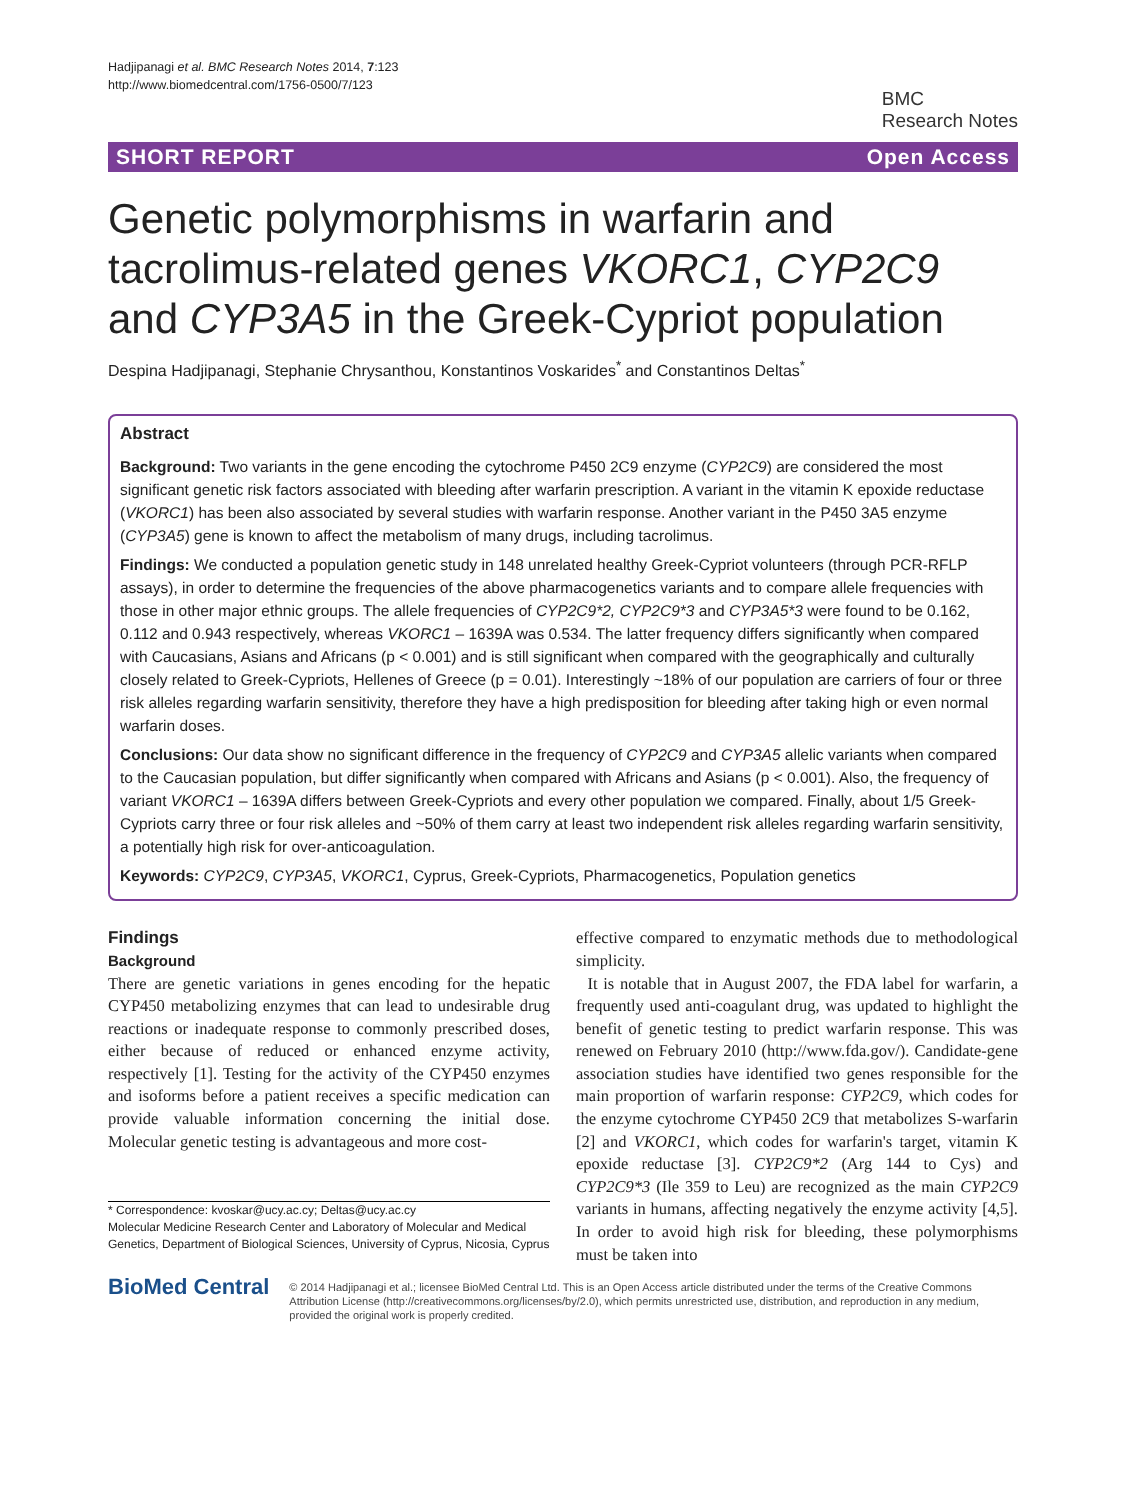Hadjipanagi et al. BMC Research Notes 2014, 7:123
http://www.biomedcentral.com/1756-0500/7/123
BMC
Research Notes
SHORT REPORT Open Access
Genetic polymorphisms in warfarin and tacrolimus-related genes VKORC1, CYP2C9 and CYP3A5 in the Greek-Cypriot population
Despina Hadjipanagi, Stephanie Chrysanthou, Konstantinos Voskarides<sup>*</sup> and Constantinos Deltas<sup>*</sup>
Abstract
Background: Two variants in the gene encoding the cytochrome P450 2C9 enzyme (CYP2C9) are considered the most significant genetic risk factors associated with bleeding after warfarin prescription. A variant in the vitamin K epoxide reductase (VKORC1) has been also associated by several studies with warfarin response. Another variant in the P450 3A5 enzyme (CYP3A5) gene is known to affect the metabolism of many drugs, including tacrolimus.
Findings: We conducted a population genetic study in 148 unrelated healthy Greek-Cypriot volunteers (through PCR-RFLP assays), in order to determine the frequencies of the above pharmacogenetics variants and to compare allele frequencies with those in other major ethnic groups. The allele frequencies of CYP2C9*2, CYP2C9*3 and CYP3A5*3 were found to be 0.162, 0.112 and 0.943 respectively, whereas VKORC1 – 1639A was 0.534. The latter frequency differs significantly when compared with Caucasians, Asians and Africans (p < 0.001) and is still significant when compared with the geographically and culturally closely related to Greek-Cypriots, Hellenes of Greece (p = 0.01). Interestingly ~18% of our population are carriers of four or three risk alleles regarding warfarin sensitivity, therefore they have a high predisposition for bleeding after taking high or even normal warfarin doses.
Conclusions: Our data show no significant difference in the frequency of CYP2C9 and CYP3A5 allelic variants when compared to the Caucasian population, but differ significantly when compared with Africans and Asians (p < 0.001). Also, the frequency of variant VKORC1 – 1639A differs between Greek-Cypriots and every other population we compared. Finally, about 1/5 Greek-Cypriots carry three or four risk alleles and ~50% of them carry at least two independent risk alleles regarding warfarin sensitivity, a potentially high risk for over-anticoagulation.
Keywords: CYP2C9, CYP3A5, VKORC1, Cyprus, Greek-Cypriots, Pharmacogenetics, Population genetics
Findings
Background
There are genetic variations in genes encoding for the hepatic CYP450 metabolizing enzymes that can lead to undesirable drug reactions or inadequate response to commonly prescribed doses, either because of reduced or enhanced enzyme activity, respectively [1]. Testing for the activity of the CYP450 enzymes and isoforms before a patient receives a specific medication can provide valuable information concerning the initial dose. Molecular genetic testing is advantageous and more cost-
* Correspondence: kvoskar@ucy.ac.cy; Deltas@ucy.ac.cy
Molecular Medicine Research Center and Laboratory of Molecular and Medical Genetics, Department of Biological Sciences, University of Cyprus, Nicosia, Cyprus
effective compared to enzymatic methods due to methodological simplicity.
It is notable that in August 2007, the FDA label for warfarin, a frequently used anti-coagulant drug, was updated to highlight the benefit of genetic testing to predict warfarin response. This was renewed on February 2010 (http://www.fda.gov/). Candidate-gene association studies have identified two genes responsible for the main proportion of warfarin response: CYP2C9, which codes for the enzyme cytochrome CYP450 2C9 that metabolizes S-warfarin [2] and VKORC1, which codes for warfarin's target, vitamin K epoxide reductase [3]. CYP2C9*2 (Arg 144 to Cys) and CYP2C9*3 (Ile 359 to Leu) are recognized as the main CYP2C9 variants in humans, affecting negatively the enzyme activity [4,5]. In order to avoid high risk for bleeding, these polymorphisms must be taken into
BioMed Central © 2014 Hadjipanagi et al.; licensee BioMed Central Ltd. This is an Open Access article distributed under the terms of the Creative Commons Attribution License (http://creativecommons.org/licenses/by/2.0), which permits unrestricted use, distribution, and reproduction in any medium, provided the original work is properly credited.